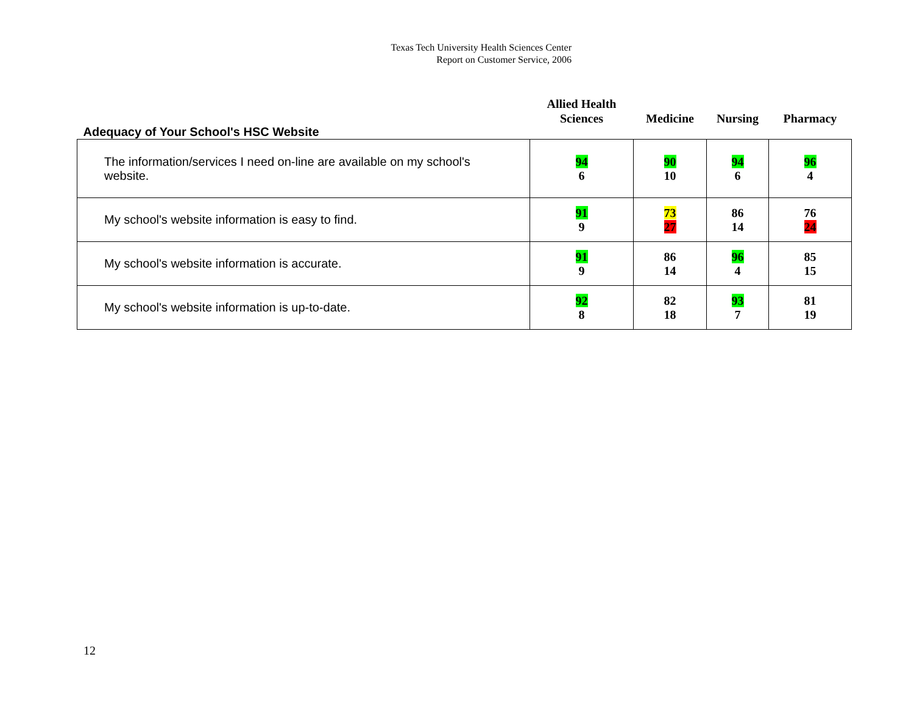Texas Tech University Health Sciences Center
Report on Customer Service, 2006
| Adequacy of Your School's HSC Website | Allied Health Sciences | Medicine | Nursing | Pharmacy |
| --- | --- | --- | --- | --- |
| The information/services I need on-line are available on my school's website. | 94 6 | 90 10 | 94 6 | 96 4 |
| My school's website information is easy to find. | 91 9 | 73 27 | 86 14 | 76 24 |
| My school's website information is accurate. | 91 9 | 86 14 | 96 4 | 85 15 |
| My school's website information is up-to-date. | 92 8 | 82 18 | 93 7 | 81 19 |
12